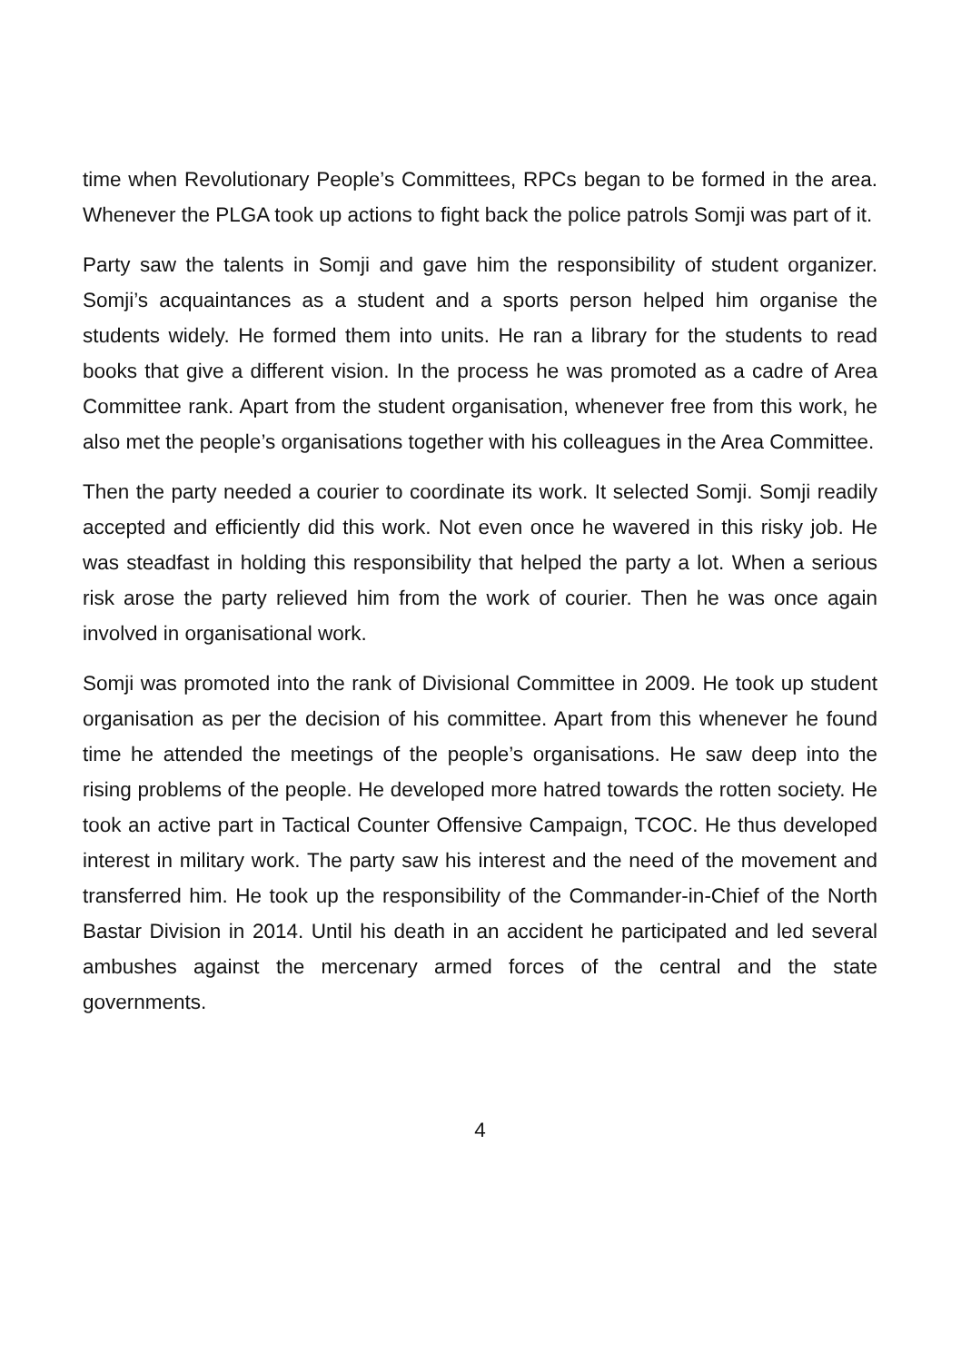time when Revolutionary People’s Committees, RPCs began to be formed in the area. Whenever the PLGA took up actions to fight back the police patrols Somji was part of it.
Party saw the talents in Somji and gave him the responsibility of student organizer. Somji’s acquaintances as a student and a sports person helped him organise the students widely. He formed them into units. He ran a library for the students to read books that give a different vision. In the process he was promoted as a cadre of Area Committee rank. Apart from the student organisation, whenever free from this work, he also met the people’s organisations together with his colleagues in the Area Committee.
Then the party needed a courier to coordinate its work. It selected Somji. Somji readily accepted and efficiently did this work. Not even once he wavered in this risky job. He was steadfast in holding this responsibility that helped the party a lot. When a serious risk arose the party relieved him from the work of courier. Then he was once again involved in organisational work.
Somji was promoted into the rank of Divisional Committee in 2009. He took up student organisation as per the decision of his committee. Apart from this whenever he found time he attended the meetings of the people’s organisations. He saw deep into the rising problems of the people. He developed more hatred towards the rotten society. He took an active part in Tactical Counter Offensive Campaign, TCOC. He thus developed interest in military work. The party saw his interest and the need of the movement and transferred him. He took up the responsibility of the Commander-in-Chief of the North Bastar Division in 2014. Until his death in an accident he participated and led several ambushes against the mercenary armed forces of the central and the state governments.
4